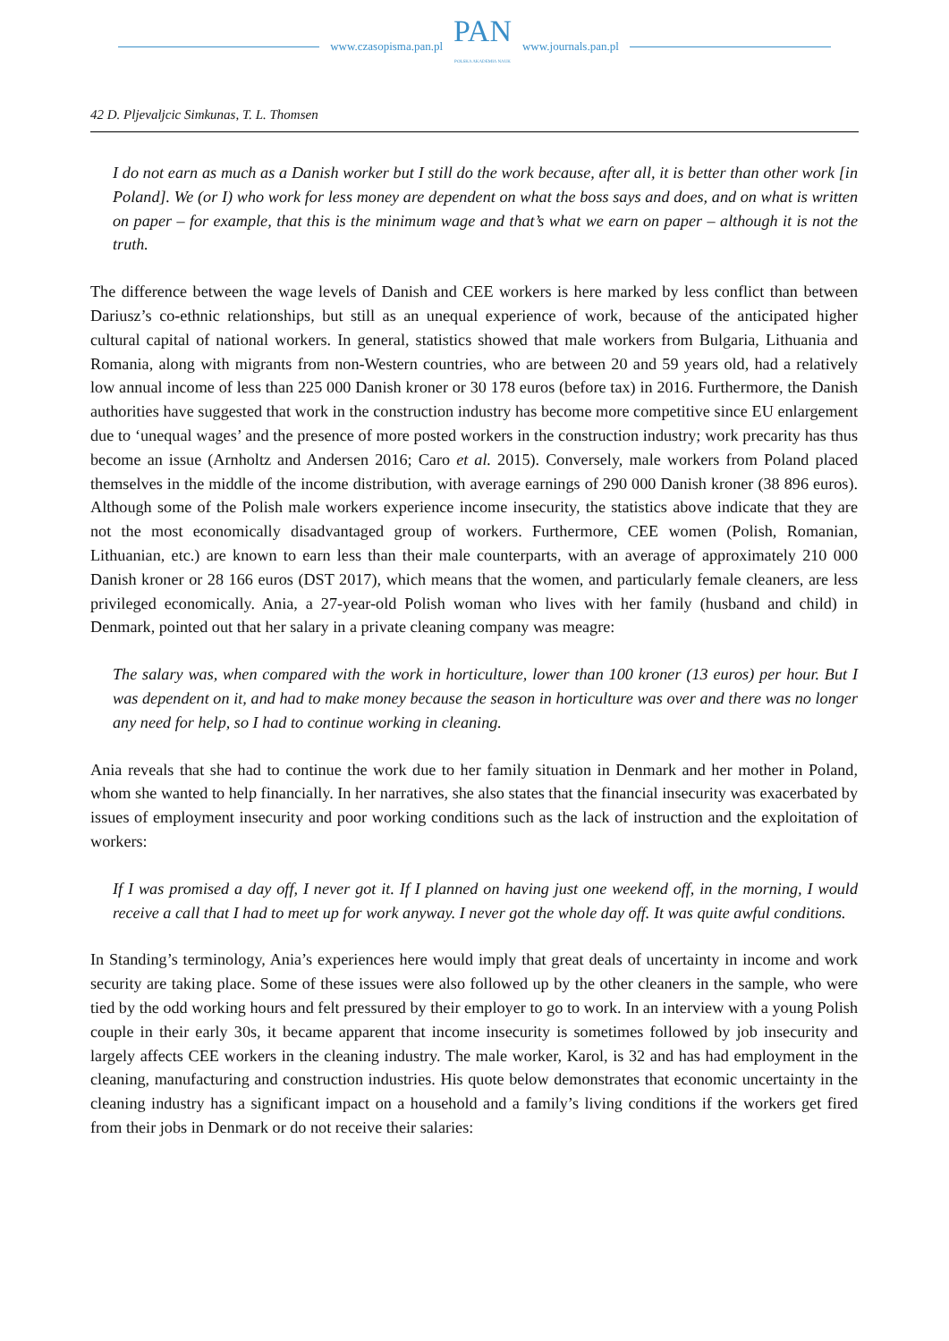www.czasopisma.pan.pl
PAN
POLSKA AKADEMIA NAUK
www.journals.pan.pl
42 D. Pljevaljcic Simkunas, T. L. Thomsen
I do not earn as much as a Danish worker but I still do the work because, after all, it is better than other work [in Poland]. We (or I) who work for less money are dependent on what the boss says and does, and on what is written on paper – for example, that this is the minimum wage and that’s what we earn on paper – although it is not the truth.
The difference between the wage levels of Danish and CEE workers is here marked by less conflict than between Dariusz’s co-ethnic relationships, but still as an unequal experience of work, because of the anticipated higher cultural capital of national workers. In general, statistics showed that male workers from Bulgaria, Lithuania and Romania, along with migrants from non-Western countries, who are between 20 and 59 years old, had a relatively low annual income of less than 225 000 Danish kroner or 30 178 euros (before tax) in 2016. Furthermore, the Danish authorities have suggested that work in the construction industry has become more competitive since EU enlargement due to ‘unequal wages’ and the presence of more posted workers in the construction industry; work precarity has thus become an issue (Arnholtz and Andersen 2016; Caro et al. 2015). Conversely, male workers from Poland placed themselves in the middle of the income distribution, with average earnings of 290 000 Danish kroner (38 896 euros). Although some of the Polish male workers experience income insecurity, the statistics above indicate that they are not the most economically disadvantaged group of workers. Furthermore, CEE women (Polish, Romanian, Lithuanian, etc.) are known to earn less than their male counterparts, with an average of approximately 210 000 Danish kroner or 28 166 euros (DST 2017), which means that the women, and particularly female cleaners, are less privileged economically. Ania, a 27-year-old Polish woman who lives with her family (husband and child) in Denmark, pointed out that her salary in a private cleaning company was meagre:
The salary was, when compared with the work in horticulture, lower than 100 kroner (13 euros) per hour. But I was dependent on it, and had to make money because the season in horticulture was over and there was no longer any need for help, so I had to continue working in cleaning.
Ania reveals that she had to continue the work due to her family situation in Denmark and her mother in Poland, whom she wanted to help financially. In her narratives, she also states that the financial insecurity was exacerbated by issues of employment insecurity and poor working conditions such as the lack of instruction and the exploitation of workers:
If I was promised a day off, I never got it. If I planned on having just one weekend off, in the morning, I would receive a call that I had to meet up for work anyway. I never got the whole day off. It was quite awful conditions.
In Standing’s terminology, Ania’s experiences here would imply that great deals of uncertainty in income and work security are taking place. Some of these issues were also followed up by the other cleaners in the sample, who were tied by the odd working hours and felt pressured by their employer to go to work. In an interview with a young Polish couple in their early 30s, it became apparent that income insecurity is sometimes followed by job insecurity and largely affects CEE workers in the cleaning industry. The male worker, Karol, is 32 and has had employment in the cleaning, manufacturing and construction industries. His quote below demonstrates that economic uncertainty in the cleaning industry has a significant impact on a household and a family’s living conditions if the workers get fired from their jobs in Denmark or do not receive their salaries: